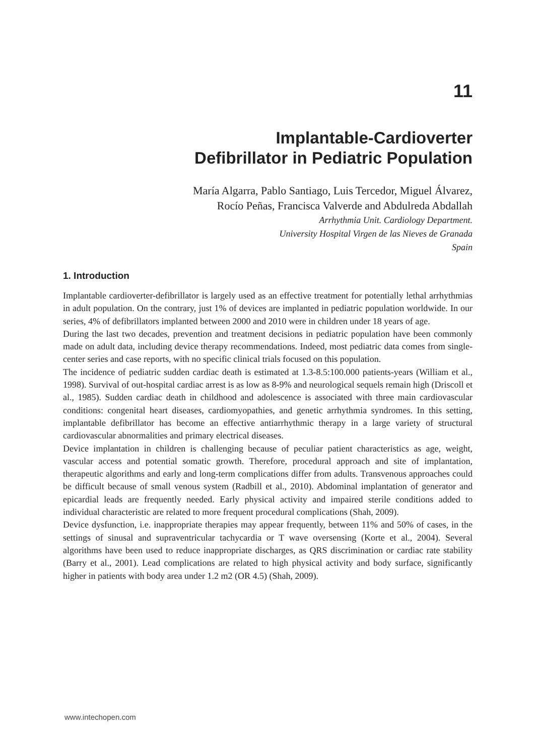11
Implantable-Cardioverter
Defibrillator in Pediatric Population
María Algarra, Pablo Santiago, Luis Tercedor, Miguel Álvarez,
Rocío Peñas, Francisca Valverde and Abdulreda Abdallah
Arrhythmia Unit. Cardiology Department.
University Hospital Virgen de las Nieves de Granada
Spain
1. Introduction
Implantable cardioverter-defibrillator is largely used as an effective treatment for potentially lethal arrhythmias in adult population. On the contrary, just 1% of devices are implanted in pediatric population worldwide. In our series, 4% of defibrillators implanted between 2000 and 2010 were in children under 18 years of age.
During the last two decades, prevention and treatment decisions in pediatric population have been commonly made on adult data, including device therapy recommendations. Indeed, most pediatric data comes from single-center series and case reports, with no specific clinical trials focused on this population.
The incidence of pediatric sudden cardiac death is estimated at 1.3-8.5:100.000 patients-years (William et al., 1998). Survival of out-hospital cardiac arrest is as low as 8-9% and neurological sequels remain high (Driscoll et al., 1985). Sudden cardiac death in childhood and adolescence is associated with three main cardiovascular conditions: congenital heart diseases, cardiomyopathies, and genetic arrhythmia syndromes. In this setting, implantable defibrillator has become an effective antiarrhythmic therapy in a large variety of structural cardiovascular abnormalities and primary electrical diseases.
Device implantation in children is challenging because of peculiar patient characteristics as age, weight, vascular access and potential somatic growth. Therefore, procedural approach and site of implantation, therapeutic algorithms and early and long-term complications differ from adults. Transvenous approaches could be difficult because of small venous system (Radbill et al., 2010). Abdominal implantation of generator and epicardial leads are frequently needed. Early physical activity and impaired sterile conditions added to individual characteristic are related to more frequent procedural complications (Shah, 2009).
Device dysfunction, i.e. inappropriate therapies may appear frequently, between 11% and 50% of cases, in the settings of sinusal and supraventricular tachycardia or T wave oversensing (Korte et al., 2004). Several algorithms have been used to reduce inappropriate discharges, as QRS discrimination or cardiac rate stability (Barry et al., 2001). Lead complications are related to high physical activity and body surface, significantly higher in patients with body area under 1.2 m2 (OR 4.5) (Shah, 2009).
www.intechopen.com